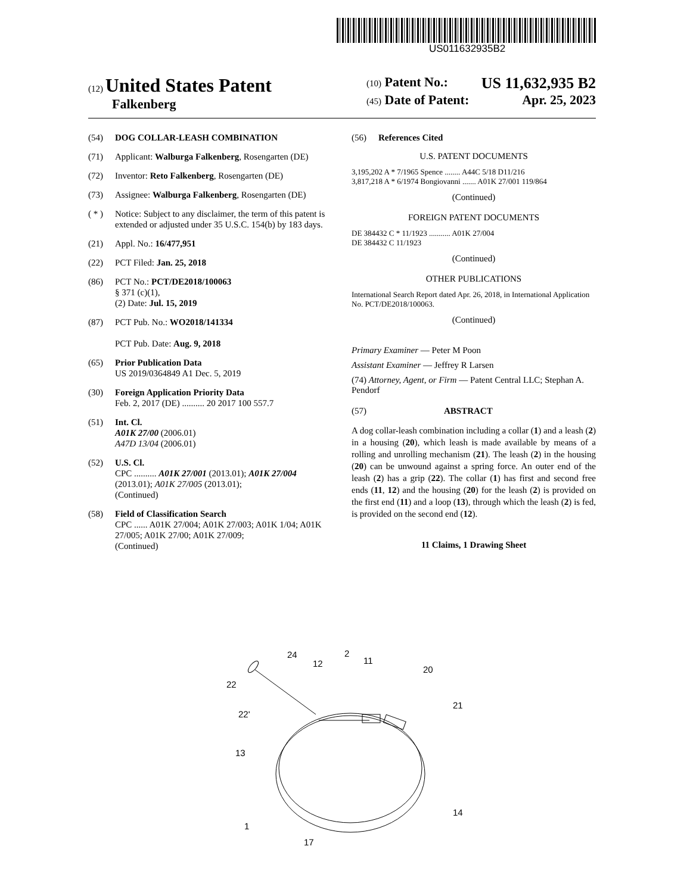US011632935B2
(12) United States Patent
Falkenberg
(10) Patent No.: US 11,632,935 B2
(45) Date of Patent: Apr. 25, 2023
(54) DOG COLLAR-LEASH COMBINATION
(71) Applicant: Walburga Falkenberg, Rosengarten (DE)
(72) Inventor: Reto Falkenberg, Rosengarten (DE)
(73) Assignee: Walburga Falkenberg, Rosengarten (DE)
( * ) Notice: Subject to any disclaimer, the term of this patent is extended or adjusted under 35 U.S.C. 154(b) by 183 days.
(21) Appl. No.: 16/477,951
(22) PCT Filed: Jan. 25, 2018
(86) PCT No.: PCT/DE2018/100063
§ 371 (c)(1),
(2) Date: Jul. 15, 2019
(87) PCT Pub. No.: WO2018/141334
PCT Pub. Date: Aug. 9, 2018
(65) Prior Publication Data
US 2019/0364849 A1 Dec. 5, 2019
(30) Foreign Application Priority Data
Feb. 2, 2017 (DE) .......... 20 2017 100 557.7
(51) Int. Cl.
A01K 27/00 (2006.01)
A47D 13/04 (2006.01)
(52) U.S. Cl.
CPC .......... A01K 27/001 (2013.01); A01K 27/004 (2013.01); A01K 27/005 (2013.01);
(Continued)
(58) Field of Classification Search
CPC ...... A01K 27/004; A01K 27/003; A01K 1/04; A01K 27/005; A01K 27/00; A01K 27/009;
(Continued)
(56) References Cited
U.S. PATENT DOCUMENTS
3,195,202 A * 7/1965 Spence ........ A44C 5/18 D11/216
3,817,218 A * 6/1974 Bongiovanni ....... A01K 27/001 119/864
(Continued)
FOREIGN PATENT DOCUMENTS
DE 384432 C * 11/1923 ........... A01K 27/004
DE 384432 C 11/1923
(Continued)
OTHER PUBLICATIONS
International Search Report dated Apr. 26, 2018, in International Application No. PCT/DE2018/100063.
(Continued)
Primary Examiner — Peter M Poon
Assistant Examiner — Jeffrey R Larsen
(74) Attorney, Agent, or Firm — Patent Central LLC; Stephan A. Pendorf
(57) ABSTRACT
A dog collar-leash combination including a collar (1) and a leash (2) in a housing (20), which leash is made available by means of a rolling and unrolling mechanism (21). The leash (2) in the housing (20) can be unwound against a spring force. An outer end of the leash (2) has a grip (22). The collar (1) has first and second free ends (11, 12) and the housing (20) for the leash (2) is provided on the first end (11) and a loop (13), through which the leash (2) is fed, is provided on the second end (12).
11 Claims, 1 Drawing Sheet
22
24
12
2
11
20
21
22'
13
14
1
17